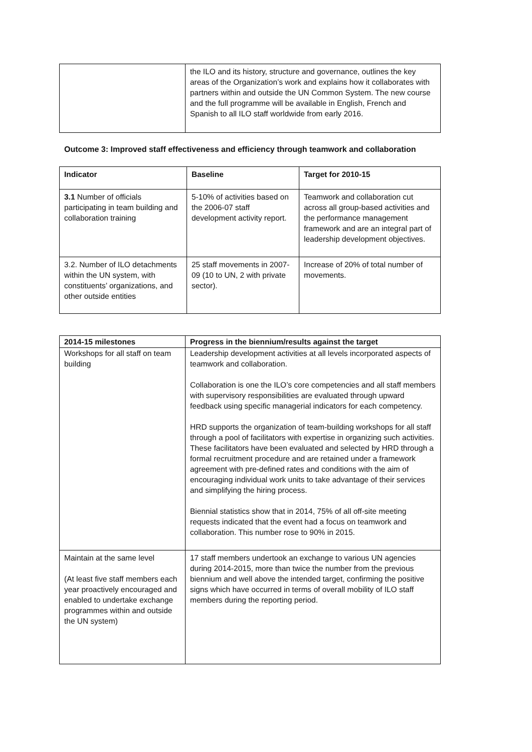| | the ILO and its history, structure and governance, outlines the key areas of the Organization’s work and explains how it collaborates with partners within and outside the UN Common System. The new course and the full programme will be available in English, French and Spanish to all ILO staff worldwide from early 2016. |
Outcome 3: Improved staff effectiveness and efficiency through teamwork and collaboration
| Indicator | Baseline | Target for 2010-15 |
| --- | --- | --- |
| 3.1 Number of officials participating in team building and collaboration training | 5-10% of activities based on the 2006-07 staff development activity report. | Teamwork and collaboration cut across all group-based activities and the performance management framework and are an integral part of leadership development objectives. |
| 3.2. Number of ILO detachments within the UN system, with constituents’ organizations, and other outside entities | 25 staff movements in 2007-09 (10 to UN, 2 with private sector). | Increase of 20% of total number of movements. |
| 2014-15 milestones | Progress in the biennium/results against the target |
| --- | --- |
| Workshops for all staff on team building | Leadership development activities at all levels incorporated aspects of teamwork and collaboration. Collaboration is one the ILO’s core competencies and all staff members with supervisory responsibilities are evaluated through upward feedback using specific managerial indicators for each competency. HRD supports the organization of team-building workshops for all staff through a pool of facilitators with expertise in organizing such activities. These facilitators have been evaluated and selected by HRD through a formal recruitment procedure and are retained under a framework agreement with pre-defined rates and conditions with the aim of encouraging individual work units to take advantage of their services and simplifying the hiring process. Biennial statistics show that in 2014, 75% of all off-site meeting requests indicated that the event had a focus on teamwork and collaboration. This number rose to 90% in 2015. |
| Maintain at the same level (At least five staff members each year proactively encouraged and enabled to undertake exchange programmes within and outside the UN system) | 17 staff members undertook an exchange to various UN agencies during 2014-2015, more than twice the number from the previous biennium and well above the intended target, confirming the positive signs which have occurred in terms of overall mobility of ILO staff members during the reporting period. |